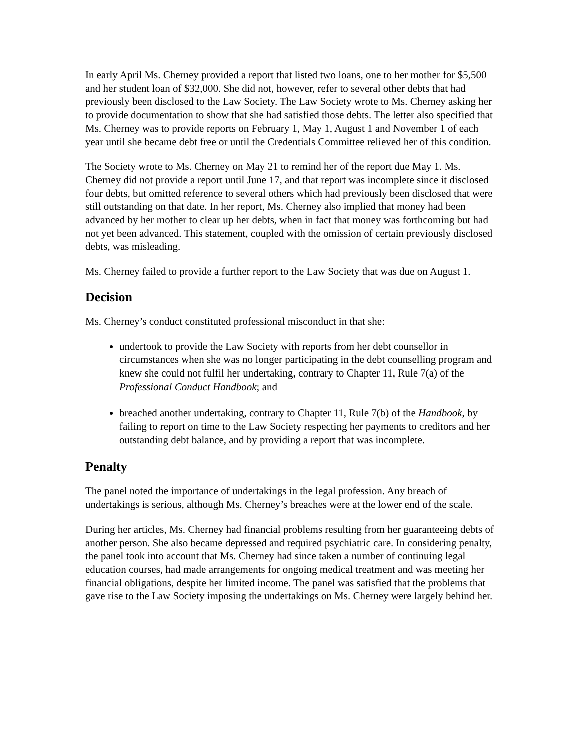In early April Ms. Cherney provided a report that listed two loans, one to her mother for $5,500 and her student loan of $32,000. She did not, however, refer to several other debts that had previously been disclosed to the Law Society. The Law Society wrote to Ms. Cherney asking her to provide documentation to show that she had satisfied those debts. The letter also specified that Ms. Cherney was to provide reports on February 1, May 1, August 1 and November 1 of each year until she became debt free or until the Credentials Committee relieved her of this condition.
The Society wrote to Ms. Cherney on May 21 to remind her of the report due May 1. Ms. Cherney did not provide a report until June 17, and that report was incomplete since it disclosed four debts, but omitted reference to several others which had previously been disclosed that were still outstanding on that date. In her report, Ms. Cherney also implied that money had been advanced by her mother to clear up her debts, when in fact that money was forthcoming but had not yet been advanced. This statement, coupled with the omission of certain previously disclosed debts, was misleading.
Ms. Cherney failed to provide a further report to the Law Society that was due on August 1.
Decision
Ms. Cherney’s conduct constituted professional misconduct in that she:
undertook to provide the Law Society with reports from her debt counsellor in circumstances when she was no longer participating in the debt counselling program and knew she could not fulfil her undertaking, contrary to Chapter 11, Rule 7(a) of the Professional Conduct Handbook; and
breached another undertaking, contrary to Chapter 11, Rule 7(b) of the Handbook, by failing to report on time to the Law Society respecting her payments to creditors and her outstanding debt balance, and by providing a report that was incomplete.
Penalty
The panel noted the importance of undertakings in the legal profession. Any breach of undertakings is serious, although Ms. Cherney’s breaches were at the lower end of the scale.
During her articles, Ms. Cherney had financial problems resulting from her guaranteeing debts of another person. She also became depressed and required psychiatric care. In considering penalty, the panel took into account that Ms. Cherney had since taken a number of continuing legal education courses, had made arrangements for ongoing medical treatment and was meeting her financial obligations, despite her limited income. The panel was satisfied that the problems that gave rise to the Law Society imposing the undertakings on Ms. Cherney were largely behind her.